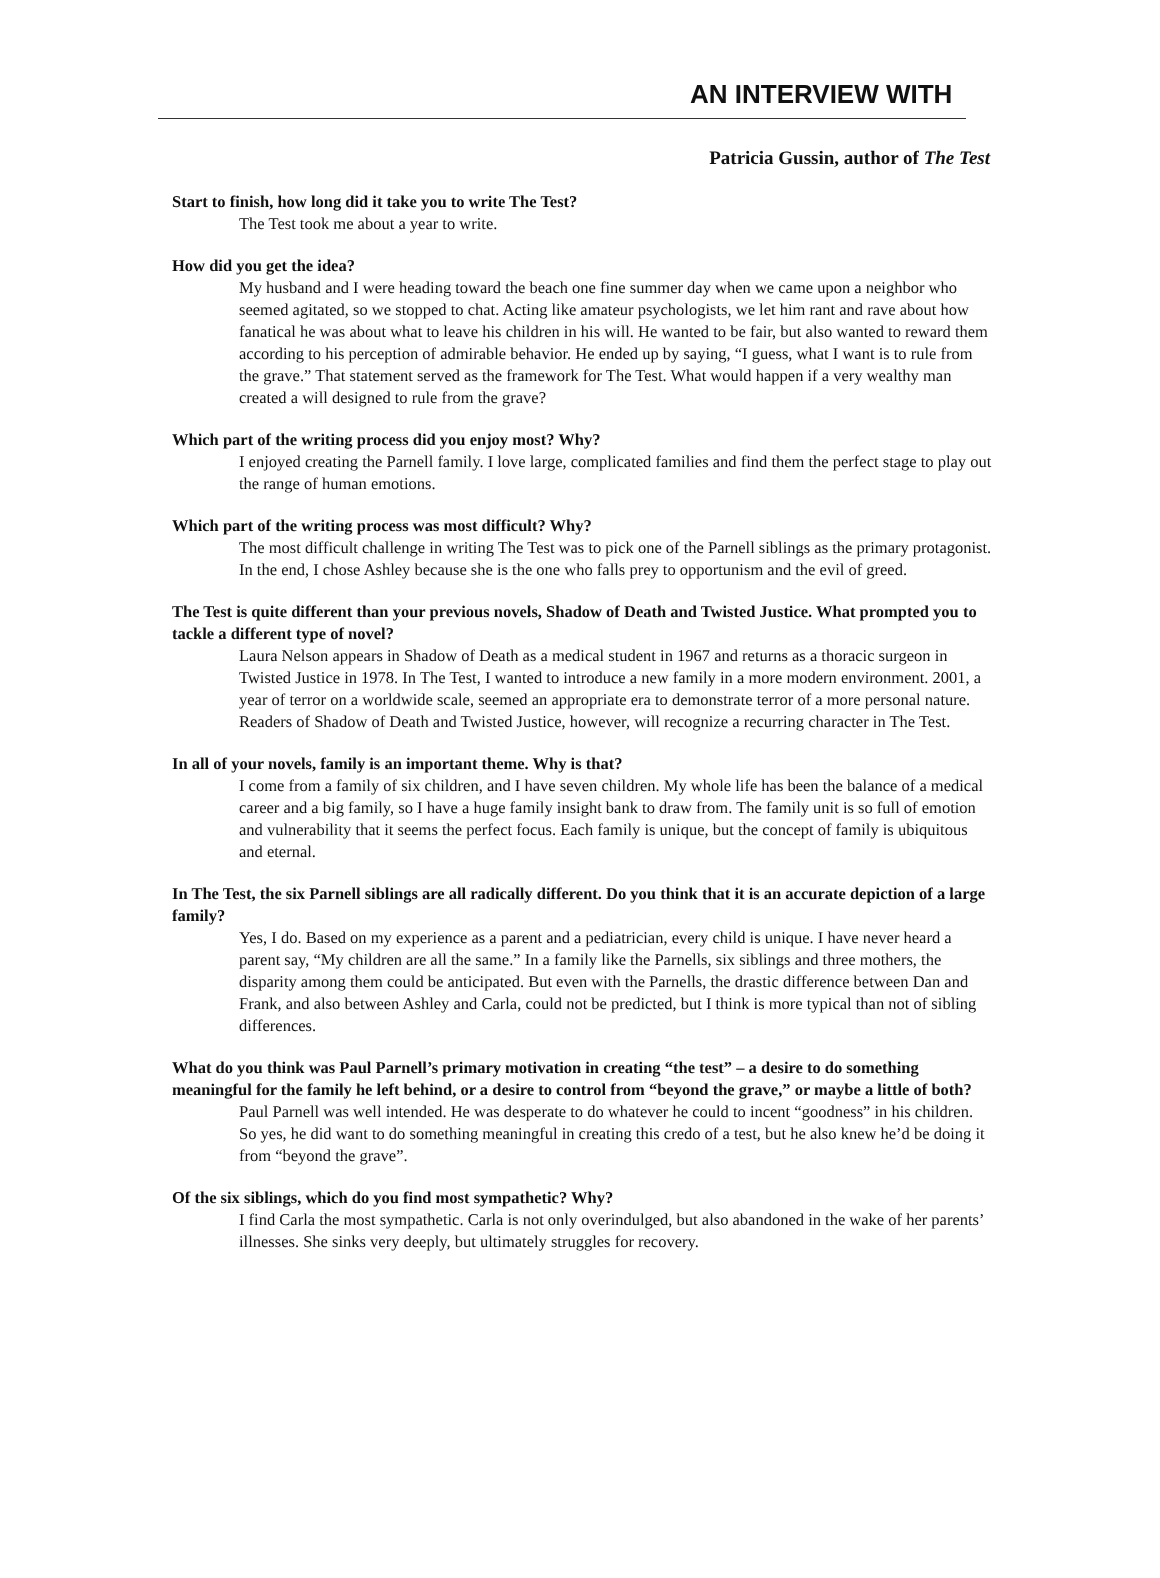AN INTERVIEW WITH
Patricia Gussin, author of The Test
Start to finish, how long did it take you to write The Test?
The Test took me about a year to write.
How did you get the idea?
My husband and I were heading toward the beach one fine summer day when we came upon a neighbor who seemed agitated, so we stopped to chat. Acting like amateur psychologists, we let him rant and rave about how fanatical he was about what to leave his children in his will. He wanted to be fair, but also wanted to reward them according to his perception of admirable behavior. He ended up by saying, “I guess, what I want is to rule from the grave.” That statement served as the framework for The Test. What would happen if a very wealthy man created a will designed to rule from the grave?
Which part of the writing process did you enjoy most? Why?
I enjoyed creating the Parnell family. I love large, complicated families and find them the perfect stage to play out the range of human emotions.
Which part of the writing process was most difficult? Why?
The most difficult challenge in writing The Test was to pick one of the Parnell siblings as the primary protagonist. In the end, I chose Ashley because she is the one who falls prey to opportunism and the evil of greed.
The Test is quite different than your previous novels, Shadow of Death and Twisted Justice. What prompted you to tackle a different type of novel?
Laura Nelson appears in Shadow of Death as a medical student in 1967 and returns as a thoracic surgeon in Twisted Justice in 1978. In The Test, I wanted to introduce a new family in a more modern environment. 2001, a year of terror on a worldwide scale, seemed an appropriate era to demonstrate terror of a more personal nature. Readers of Shadow of Death and Twisted Justice, however, will recognize a recurring character in The Test.
In all of your novels, family is an important theme. Why is that?
I come from a family of six children, and I have seven children. My whole life has been the balance of a medical career and a big family, so I have a huge family insight bank to draw from. The family unit is so full of emotion and vulnerability that it seems the perfect focus. Each family is unique, but the concept of family is ubiquitous and eternal.
In The Test, the six Parnell siblings are all radically different. Do you think that it is an accurate depiction of a large family?
Yes, I do. Based on my experience as a parent and a pediatrician, every child is unique. I have never heard a parent say, “My children are all the same.” In a family like the Parnells, six siblings and three mothers, the disparity among them could be anticipated. But even with the Parnells, the drastic difference between Dan and Frank, and also between Ashley and Carla, could not be predicted, but I think is more typical than not of sibling differences.
What do you think was Paul Parnell’s primary motivation in creating “the test” – a desire to do something meaningful for the family he left behind, or a desire to control from “beyond the grave,” or maybe a little of both?
Paul Parnell was well intended. He was desperate to do whatever he could to incent “goodness” in his children. So yes, he did want to do something meaningful in creating this credo of a test, but he also knew he’d be doing it from “beyond the grave”.
Of the six siblings, which do you find most sympathetic? Why?
I find Carla the most sympathetic. Carla is not only overindulged, but also abandoned in the wake of her parents’ illnesses. She sinks very deeply, but ultimately struggles for recovery.